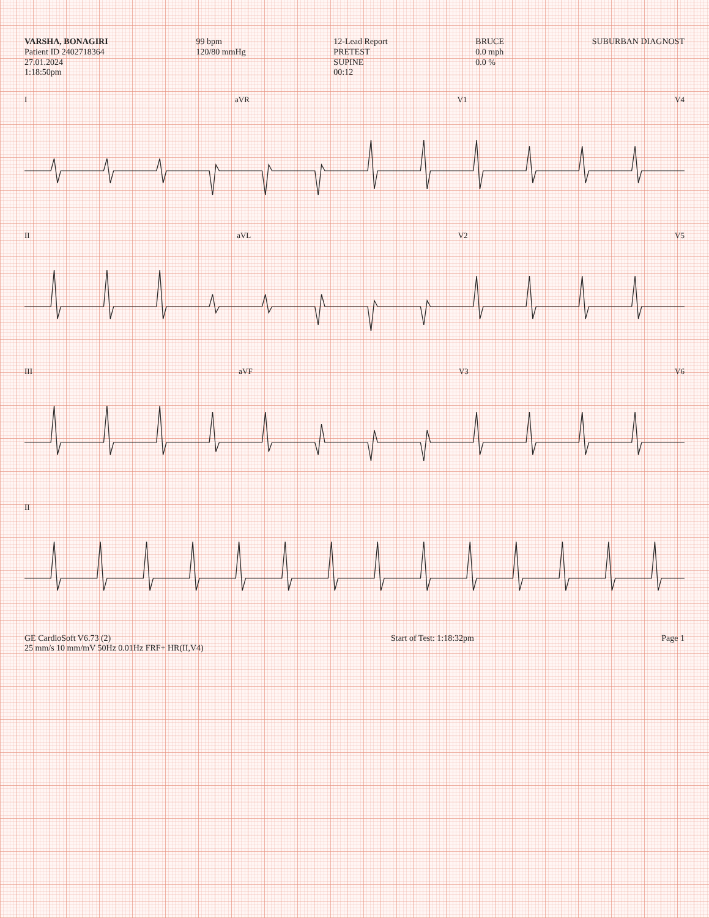VARSHA, BONAGIRI
Patient ID 2402718364
27.01.2024
1:18:50pm
99 bpm
120/80 mmHg
12-Lead Report
PRETEST
SUPINE
00:12
BRUCE
0.0 mph
0.0 %
SUBURBAN DIAGNOST
I aVR V1 V4
II aVL V2 V5
III aVF V3 V6
II
GE CardioSoft V6.73 (2)
25 mm/s 10 mm/mV 50Hz 0.01Hz FRF+ HR(II,V4)
Start of Test: 1:18:32pm Page 1